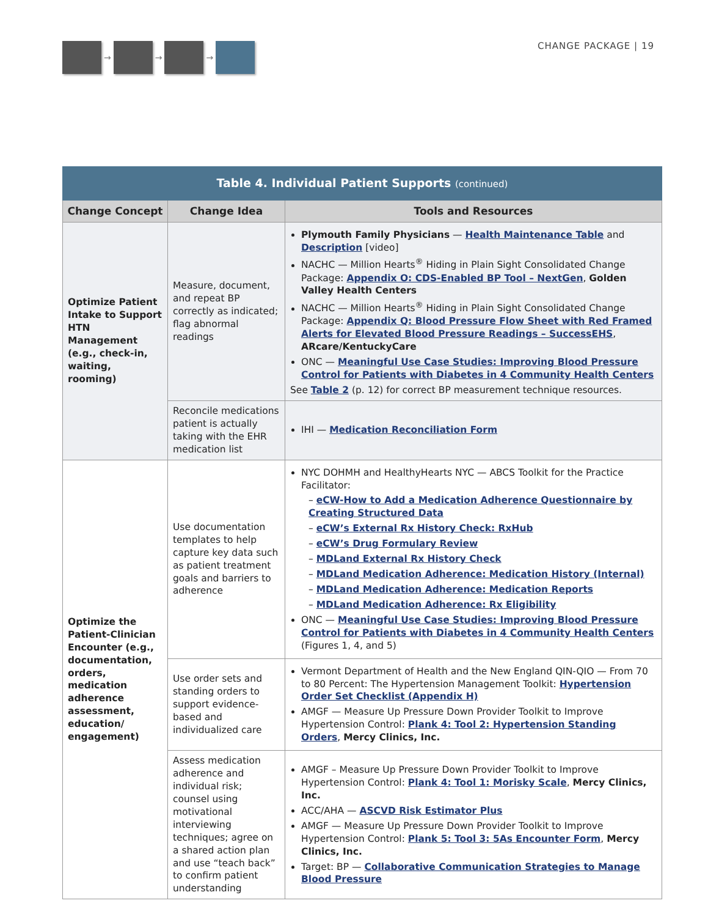→ → →
CHANGE PACKAGE | 19
| Table 4. Individual Patient Supports (continued) | | |
| --- | --- | --- |
| Change Concept | Change Idea | Tools and Resources |
| Optimize Patient Intake to Support HTN Management (e.g., check-in, waiting, rooming) | Measure, document, and repeat BP correctly as indicated; flag abnormal readings | Plymouth Family Physicians — Health Maintenance Table and Description [video] NACHC — Million Hearts<sup>®</sup> Hiding in Plain Sight Consolidated Change Package: Appendix O: CDS-Enabled BP Tool – NextGen , Golden Valley Health Centers NACHC — Million Hearts<sup>®</sup> Hiding in Plain Sight Consolidated Change Package: Appendix Q: Blood Pressure Flow Sheet with Red Framed Alerts for Elevated Blood Pressure Readings – SuccessEHS , ARcare/KentuckyCare ONC — Meaningful Use Case Studies: Improving Blood Pressure Control for Patients with Diabetes in 4 Community Health Centers See Table 2 (p. 12) for correct BP measurement technique resources. |
| | Reconcile medications patient is actually taking with the EHR medication list | IHI — Medication Reconciliation Form |
| Optimize the Patient-Clinician Encounter (e.g., documentation, orders, medication adherence assessment, education/ engagement) | Use documentation templates to help capture key data such as patient treatment goals and barriers to adherence | NYC DOHMH and HealthyHearts NYC — ABCS Toolkit for the Practice Facilitator: – eCW-How to Add a Medication Adherence Questionnaire by Creating Structured Data – eCW’s External Rx History Check: RxHub – eCW’s Drug Formulary Review – MDLand External Rx History Check – MDLand Medication Adherence: Medication History (Internal) – MDLand Medication Adherence: Medication Reports – MDLand Medication Adherence: Rx Eligibility ONC — Meaningful Use Case Studies: Improving Blood Pressure Control for Patients with Diabetes in 4 Community Health Centers (Figures 1, 4, and 5) |
| | Use order sets and standing orders to support evidence-based and individualized care | Vermont Department of Health and the New England QIN-QIO — From 70 to 80 Percent: The Hypertension Management Toolkit: Hypertension Order Set Checklist (Appendix H) AMGF — Measure Up Pressure Down Provider Toolkit to Improve Hypertension Control: Plank 4: Tool 2: Hypertension Standing Orders , Mercy Clinics, Inc. |
| | Assess medication adherence and individual risk; counsel using motivational interviewing techniques; agree on a shared action plan and use “teach back” to confirm patient understanding | AMGF – Measure Up Pressure Down Provider Toolkit to Improve Hypertension Control: Plank 4: Tool 1: Morisky Scale , Mercy Clinics, Inc. ACC/AHA — ASCVD Risk Estimator Plus AMGF — Measure Up Pressure Down Provider Toolkit to Improve Hypertension Control: Plank 5: Tool 3: 5As Encounter Form , Mercy Clinics, Inc. Target: BP — Collaborative Communication Strategies to Manage Blood Pressure |